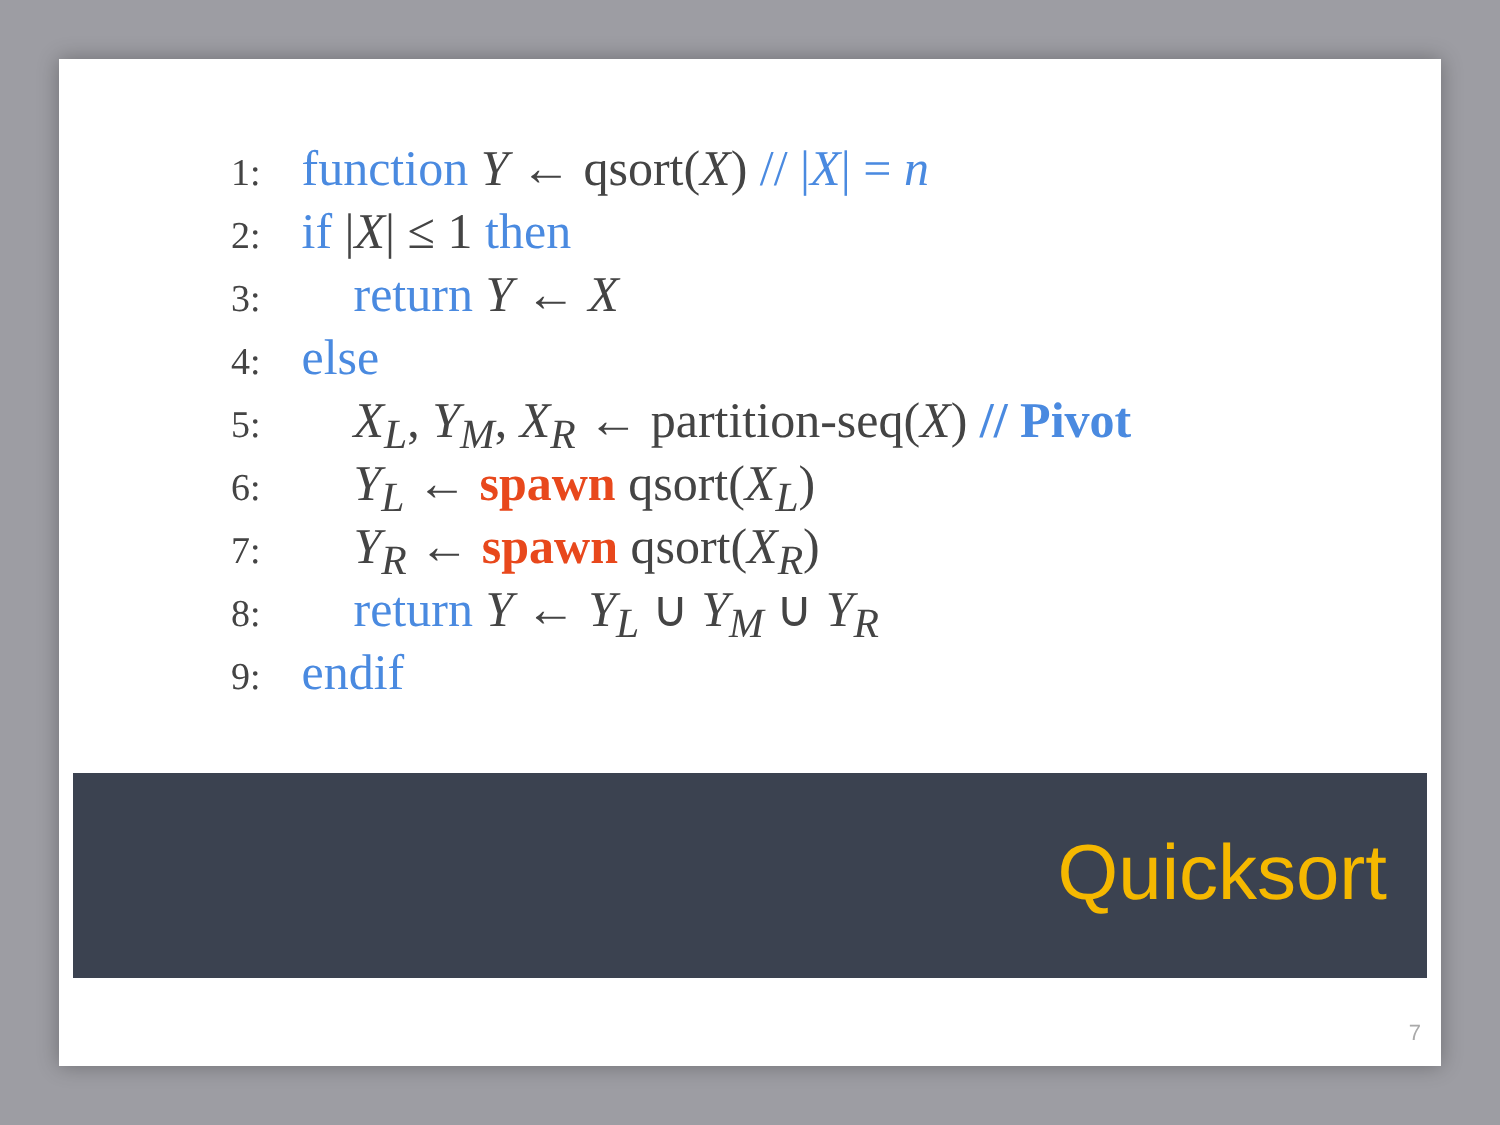1: function Y ← qsort(X) // |X| = n
2: if |X| ≤ 1 then
3: return Y ← X
4: else
5: X<sub>L</sub>, Y<sub>M</sub>, X<sub>R</sub> ← partition-seq(X) // Pivot
6: Y<sub>L</sub> ← spawn qsort(X<sub>L</sub>)
7: Y<sub>R</sub> ← spawn qsort(X<sub>R</sub>)
8: return Y ← Y<sub>L</sub> ∪ Y<sub>M</sub> ∪ Y<sub>R</sub>
9: endif
Quicksort
7